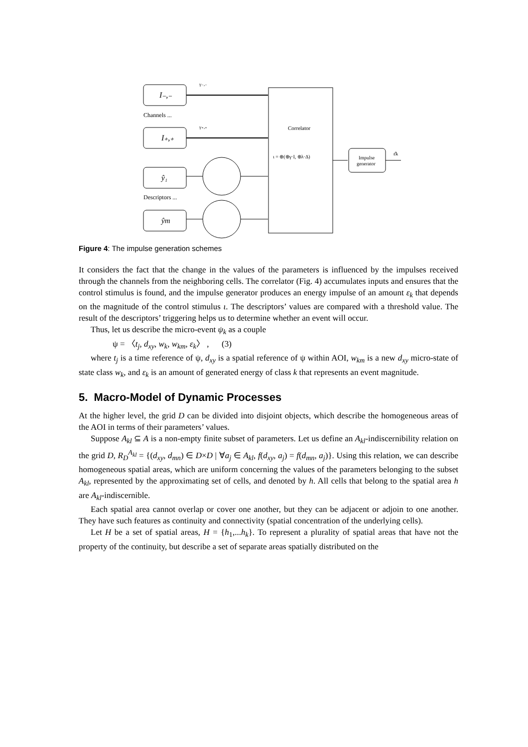I₋,₋
γ₋,₋
Channels ...
I₊,₊
γ₊,₊
ŷ₁
Descriptors ...
ŷm
Correlator
ι = ⊕(⊕γ·I, ⊕λ·Δ)
Impulse
generator
ε̂k
Figure 4: The impulse generation schemes
It considers the fact that the change in the values of the parameters is influenced by the impulses received through the channels from the neighboring cells. The correlator (Fig. 4) accumulates inputs and ensures that the control stimulus is found, and the impulse generator produces an energy impulse of an amount ε<sub>k</sub> that depends on the magnitude of the control stimulus ι. The descriptors’ values are compared with a threshold value. The result of the descriptors’ triggering helps us to determine whether an event will occur.
Thus, let us describe the micro-event ψ<sub>k</sub> as a couple
ψ = 〈t<sub>j</sub>, d<sub>xy</sub>, w<sub>k</sub>, w<sub>km</sub>, ε<sub>k</sub>〉 , (3)
where t<sub>j</sub> is a time reference of ψ, d<sub>xy</sub> is a spatial reference of ψ within AOI, w<sub>km</sub> is a new d<sub>xy</sub> micro-state of state class w<sub>k</sub>, and ε<sub>k</sub> is an amount of generated energy of class k that represents an event magnitude.
5. Macro-Model of Dynamic Processes
At the higher level, the grid D can be divided into disjoint objects, which describe the homogeneous areas of the AOI in terms of their parameters’ values.
Suppose A<sub>kl</sub> ⊆ A is a non-empty finite subset of parameters. Let us define an A<sub>kl</sub>-indiscernibility relation on the grid D, R<sub>D</sub><sup>A<sub>kl</sub></sup> = {(d<sub>xy</sub>, d<sub>mn</sub>) ∈ D×D | ∀a<sub>j</sub> ∈ A<sub>kl</sub>, f(d<sub>xy</sub>, a<sub>j</sub>) = f(d<sub>mn</sub>, a<sub>j</sub>)}. Using this relation, we can describe homogeneous spatial areas, which are uniform concerning the values of the parameters belonging to the subset A<sub>kl</sub>, represented by the approximating set of cells, and denoted by h. All cells that belong to the spatial area h are A<sub>kl</sub>-indiscernible.
Each spatial area cannot overlap or cover one another, but they can be adjacent or adjoin to one another. They have such features as continuity and connectivity (spatial concentration of the underlying cells).
Let H be a set of spatial areas, H = {h<sub>1</sub>,...h<sub>k</sub>}. To represent a plurality of spatial areas that have not the property of the continuity, but describe a set of separate areas spatially distributed on the